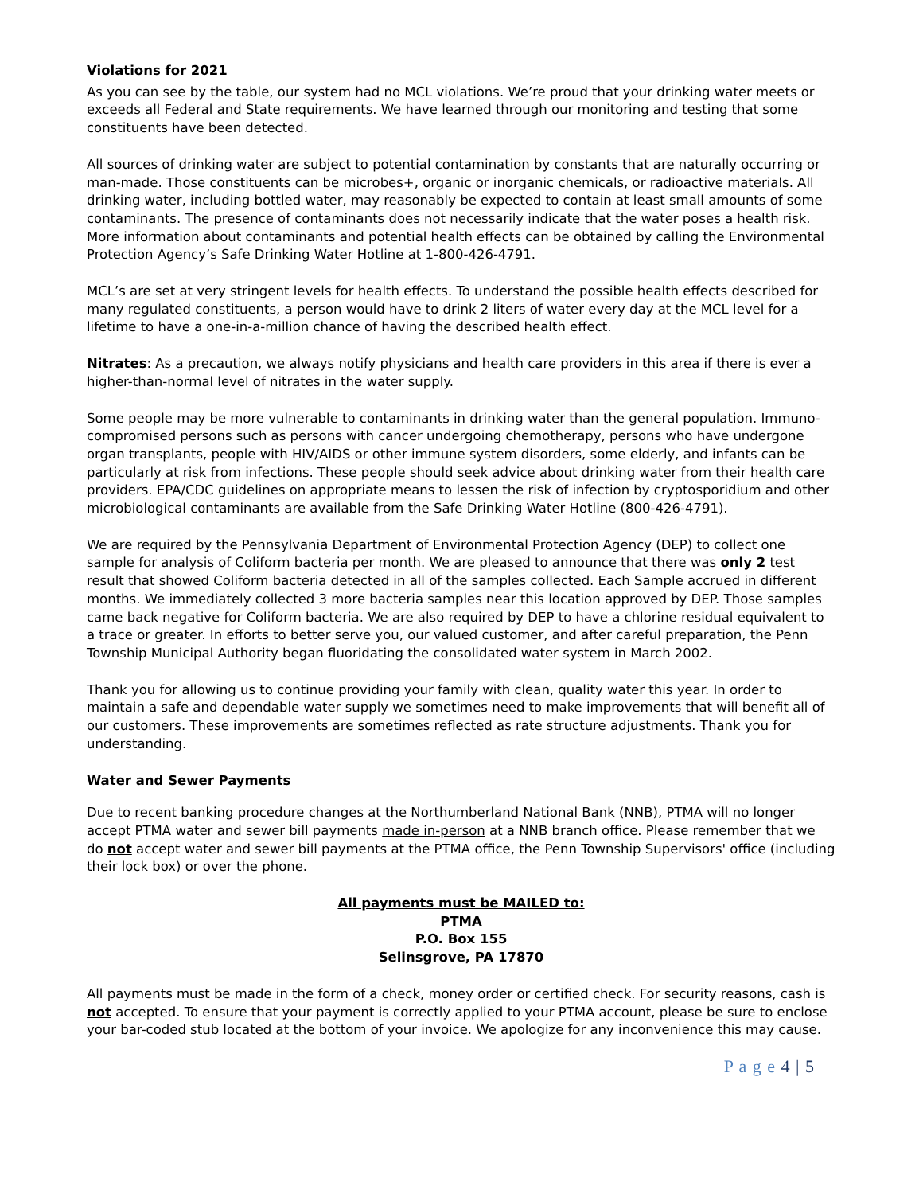Violations for 2021
As you can see by the table, our system had no MCL violations. We’re proud that your drinking water meets or exceeds all Federal and State requirements. We have learned through our monitoring and testing that some constituents have been detected.
All sources of drinking water are subject to potential contamination by constants that are naturally occurring or man-made. Those constituents can be microbes+, organic or inorganic chemicals, or radioactive materials. All drinking water, including bottled water, may reasonably be expected to contain at least small amounts of some contaminants. The presence of contaminants does not necessarily indicate that the water poses a health risk. More information about contaminants and potential health effects can be obtained by calling the Environmental Protection Agency’s Safe Drinking Water Hotline at 1-800-426-4791.
MCL’s are set at very stringent levels for health effects. To understand the possible health effects described for many regulated constituents, a person would have to drink 2 liters of water every day at the MCL level for a lifetime to have a one-in-a-million chance of having the described health effect.
Nitrates: As a precaution, we always notify physicians and health care providers in this area if there is ever a higher-than-normal level of nitrates in the water supply.
Some people may be more vulnerable to contaminants in drinking water than the general population. Immuno-compromised persons such as persons with cancer undergoing chemotherapy, persons who have undergone organ transplants, people with HIV/AIDS or other immune system disorders, some elderly, and infants can be particularly at risk from infections. These people should seek advice about drinking water from their health care providers. EPA/CDC guidelines on appropriate means to lessen the risk of infection by cryptosporidium and other microbiological contaminants are available from the Safe Drinking Water Hotline (800-426-4791).
We are required by the Pennsylvania Department of Environmental Protection Agency (DEP) to collect one sample for analysis of Coliform bacteria per month. We are pleased to announce that there was only 2 test result that showed Coliform bacteria detected in all of the samples collected. Each Sample accrued in different months. We immediately collected 3 more bacteria samples near this location approved by DEP. Those samples came back negative for Coliform bacteria. We are also required by DEP to have a chlorine residual equivalent to a trace or greater. In efforts to better serve you, our valued customer, and after careful preparation, the Penn Township Municipal Authority began fluoridating the consolidated water system in March 2002.
Thank you for allowing us to continue providing your family with clean, quality water this year. In order to maintain a safe and dependable water supply we sometimes need to make improvements that will benefit all of our customers. These improvements are sometimes reflected as rate structure adjustments. Thank you for understanding.
Water and Sewer Payments
Due to recent banking procedure changes at the Northumberland National Bank (NNB), PTMA will no longer accept PTMA water and sewer bill payments made in-person at a NNB branch office. Please remember that we do not accept water and sewer bill payments at the PTMA office, the Penn Township Supervisors' office (including their lock box) or over the phone.
All payments must be MAILED to:
PTMA
P.O. Box 155
Selinsgrove, PA 17870
All payments must be made in the form of a check, money order or certified check. For security reasons, cash is not accepted. To ensure that your payment is correctly applied to your PTMA account, please be sure to enclose your bar-coded stub located at the bottom of your invoice. We apologize for any inconvenience this may cause.
P a g e 4 | 5